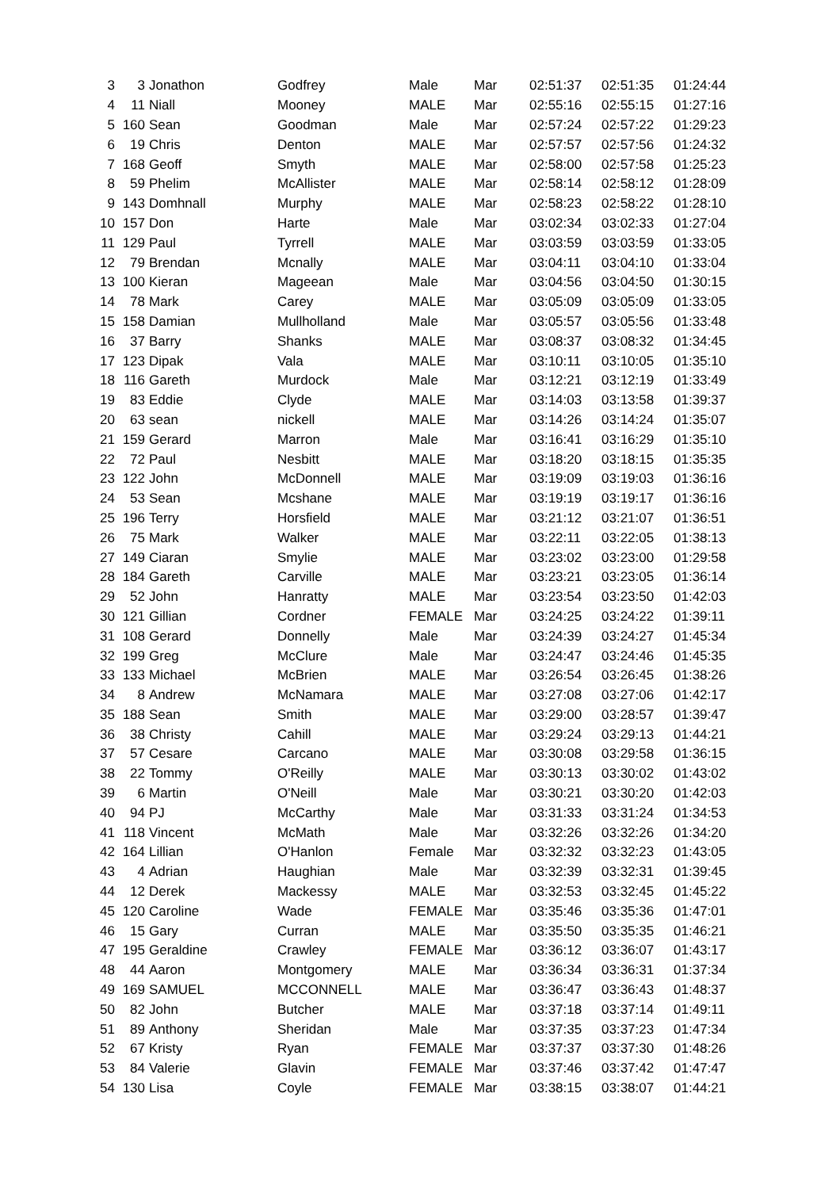| 3 | 3 | Jonathon | Godfrey | Male | Mar | 02:51:37 | 02:51:35 | 01:24:44 |
| 4 | 11 | Niall | Mooney | MALE | Mar | 02:55:16 | 02:55:15 | 01:27:16 |
| 5 | 160 | Sean | Goodman | Male | Mar | 02:57:24 | 02:57:22 | 01:29:23 |
| 6 | 19 | Chris | Denton | MALE | Mar | 02:57:57 | 02:57:56 | 01:24:32 |
| 7 | 168 | Geoff | Smyth | MALE | Mar | 02:58:00 | 02:57:58 | 01:25:23 |
| 8 | 59 | Phelim | McAllister | MALE | Mar | 02:58:14 | 02:58:12 | 01:28:09 |
| 9 | 143 | Domhnall | Murphy | MALE | Mar | 02:58:23 | 02:58:22 | 01:28:10 |
| 10 | 157 | Don | Harte | Male | Mar | 03:02:34 | 03:02:33 | 01:27:04 |
| 11 | 129 | Paul | Tyrrell | MALE | Mar | 03:03:59 | 03:03:59 | 01:33:05 |
| 12 | 79 | Brendan | Mcnally | MALE | Mar | 03:04:11 | 03:04:10 | 01:33:04 |
| 13 | 100 | Kieran | Mageean | Male | Mar | 03:04:56 | 03:04:50 | 01:30:15 |
| 14 | 78 | Mark | Carey | MALE | Mar | 03:05:09 | 03:05:09 | 01:33:05 |
| 15 | 158 | Damian | Mullholland | Male | Mar | 03:05:57 | 03:05:56 | 01:33:48 |
| 16 | 37 | Barry | Shanks | MALE | Mar | 03:08:37 | 03:08:32 | 01:34:45 |
| 17 | 123 | Dipak | Vala | MALE | Mar | 03:10:11 | 03:10:05 | 01:35:10 |
| 18 | 116 | Gareth | Murdock | Male | Mar | 03:12:21 | 03:12:19 | 01:33:49 |
| 19 | 83 | Eddie | Clyde | MALE | Mar | 03:14:03 | 03:13:58 | 01:39:37 |
| 20 | 63 | sean | nickell | MALE | Mar | 03:14:26 | 03:14:24 | 01:35:07 |
| 21 | 159 | Gerard | Marron | Male | Mar | 03:16:41 | 03:16:29 | 01:35:10 |
| 22 | 72 | Paul | Nesbitt | MALE | Mar | 03:18:20 | 03:18:15 | 01:35:35 |
| 23 | 122 | John | McDonnell | MALE | Mar | 03:19:09 | 03:19:03 | 01:36:16 |
| 24 | 53 | Sean | Mcshane | MALE | Mar | 03:19:19 | 03:19:17 | 01:36:16 |
| 25 | 196 | Terry | Horsfield | MALE | Mar | 03:21:12 | 03:21:07 | 01:36:51 |
| 26 | 75 | Mark | Walker | MALE | Mar | 03:22:11 | 03:22:05 | 01:38:13 |
| 27 | 149 | Ciaran | Smylie | MALE | Mar | 03:23:02 | 03:23:00 | 01:29:58 |
| 28 | 184 | Gareth | Carville | MALE | Mar | 03:23:21 | 03:23:05 | 01:36:14 |
| 29 | 52 | John | Hanratty | MALE | Mar | 03:23:54 | 03:23:50 | 01:42:03 |
| 30 | 121 | Gillian | Cordner | FEMALE | Mar | 03:24:25 | 03:24:22 | 01:39:11 |
| 31 | 108 | Gerard | Donnelly | Male | Mar | 03:24:39 | 03:24:27 | 01:45:34 |
| 32 | 199 | Greg | McClure | Male | Mar | 03:24:47 | 03:24:46 | 01:45:35 |
| 33 | 133 | Michael | McBrien | MALE | Mar | 03:26:54 | 03:26:45 | 01:38:26 |
| 34 | 8 | Andrew | McNamara | MALE | Mar | 03:27:08 | 03:27:06 | 01:42:17 |
| 35 | 188 | Sean | Smith | MALE | Mar | 03:29:00 | 03:28:57 | 01:39:47 |
| 36 | 38 | Christy | Cahill | MALE | Mar | 03:29:24 | 03:29:13 | 01:44:21 |
| 37 | 57 | Cesare | Carcano | MALE | Mar | 03:30:08 | 03:29:58 | 01:36:15 |
| 38 | 22 | Tommy | O'Reilly | MALE | Mar | 03:30:13 | 03:30:02 | 01:43:02 |
| 39 | 6 | Martin | O'Neill | Male | Mar | 03:30:21 | 03:30:20 | 01:42:03 |
| 40 | 94 | PJ | McCarthy | Male | Mar | 03:31:33 | 03:31:24 | 01:34:53 |
| 41 | 118 | Vincent | McMath | Male | Mar | 03:32:26 | 03:32:26 | 01:34:20 |
| 42 | 164 | Lillian | O'Hanlon | Female | Mar | 03:32:32 | 03:32:23 | 01:43:05 |
| 43 | 4 | Adrian | Haughian | Male | Mar | 03:32:39 | 03:32:31 | 01:39:45 |
| 44 | 12 | Derek | Mackessy | MALE | Mar | 03:32:53 | 03:32:45 | 01:45:22 |
| 45 | 120 | Caroline | Wade | FEMALE | Mar | 03:35:46 | 03:35:36 | 01:47:01 |
| 46 | 15 | Gary | Curran | MALE | Mar | 03:35:50 | 03:35:35 | 01:46:21 |
| 47 | 195 | Geraldine | Crawley | FEMALE | Mar | 03:36:12 | 03:36:07 | 01:43:17 |
| 48 | 44 | Aaron | Montgomery | MALE | Mar | 03:36:34 | 03:36:31 | 01:37:34 |
| 49 | 169 | SAMUEL | MCCONNELL | MALE | Mar | 03:36:47 | 03:36:43 | 01:48:37 |
| 50 | 82 | John | Butcher | MALE | Mar | 03:37:18 | 03:37:14 | 01:49:11 |
| 51 | 89 | Anthony | Sheridan | Male | Mar | 03:37:35 | 03:37:23 | 01:47:34 |
| 52 | 67 | Kristy | Ryan | FEMALE | Mar | 03:37:37 | 03:37:30 | 01:48:26 |
| 53 | 84 | Valerie | Glavin | FEMALE | Mar | 03:37:46 | 03:37:42 | 01:47:47 |
| 54 | 130 | Lisa | Coyle | FEMALE | Mar | 03:38:15 | 03:38:07 | 01:44:21 |